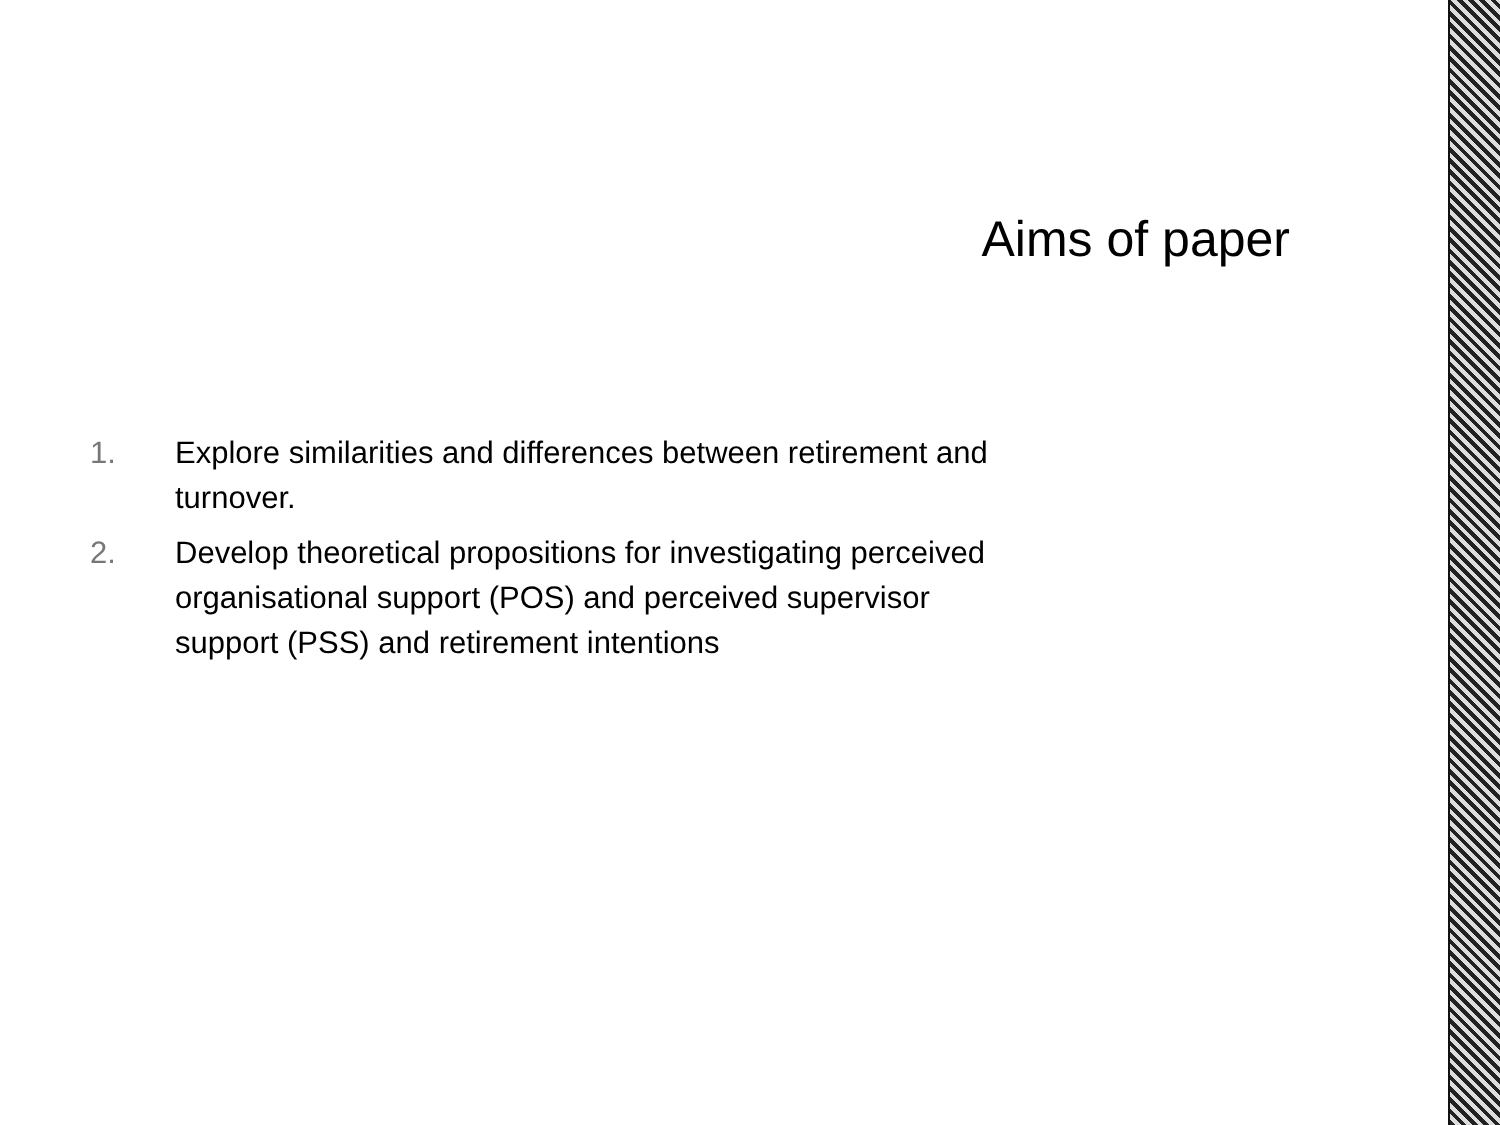Aims of paper
1. Explore similarities and differences between retirement and turnover.
2. Develop theoretical propositions for investigating perceived organisational support (POS) and perceived supervisor support (PSS) and retirement intentions